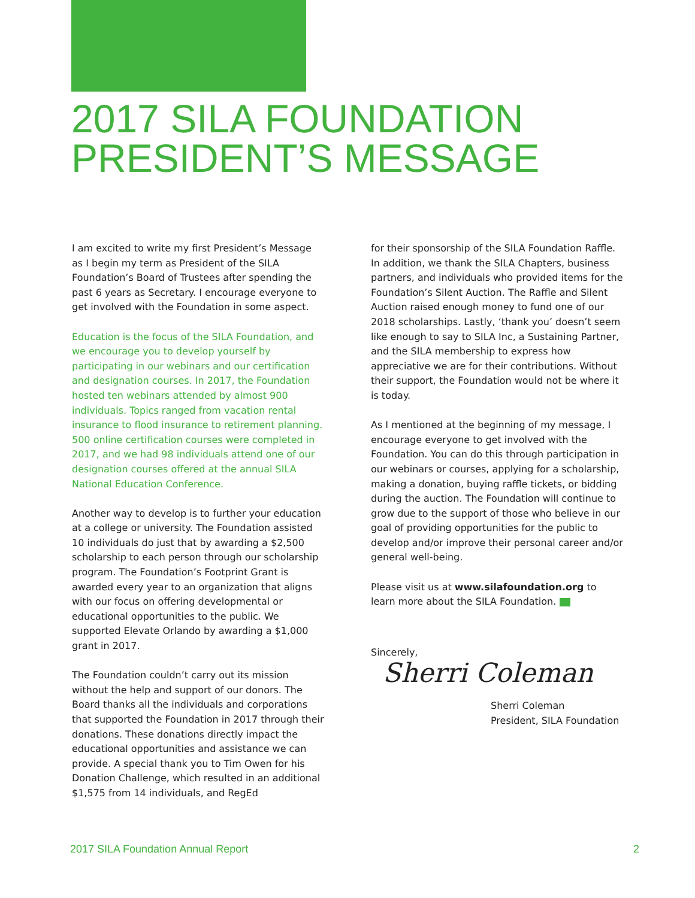2017 SILA FOUNDATION
PRESIDENT’S MESSAGE
I am excited to write my first President’s Message as I begin my term as President of the SILA Foundation’s Board of Trustees after spending the past 6 years as Secretary. I encourage everyone to get involved with the Foundation in some aspect.
Education is the focus of the SILA Foundation, and we encourage you to develop yourself by participating in our webinars and our certification and designation courses. In 2017, the Foundation hosted ten webinars attended by almost 900 individuals. Topics ranged from vacation rental insurance to flood insurance to retirement planning. 500 online certification courses were completed in 2017, and we had 98 individuals attend one of our designation courses offered at the annual SILA National Education Conference.
Another way to develop is to further your education at a college or university. The Foundation assisted 10 individuals do just that by awarding a $2,500 scholarship to each person through our scholarship program. The Foundation’s Footprint Grant is awarded every year to an organization that aligns with our focus on offering developmental or educational opportunities to the public. We supported Elevate Orlando by awarding a $1,000 grant in 2017.
The Foundation couldn’t carry out its mission without the help and support of our donors. The Board thanks all the individuals and corporations that supported the Foundation in 2017 through their donations. These donations directly impact the educational opportunities and assistance we can provide. A special thank you to Tim Owen for his Donation Challenge, which resulted in an additional $1,575 from 14 individuals, and RegEd
for their sponsorship of the SILA Foundation Raffle. In addition, we thank the SILA Chapters, business partners, and individuals who provided items for the Foundation’s Silent Auction. The Raffle and Silent Auction raised enough money to fund one of our 2018 scholarships. Lastly, ‘thank you’ doesn’t seem like enough to say to SILA Inc, a Sustaining Partner, and the SILA membership to express how appreciative we are for their contributions. Without their support, the Foundation would not be where it is today.
As I mentioned at the beginning of my message, I encourage everyone to get involved with the Foundation. You can do this through participation in our webinars or courses, applying for a scholarship, making a donation, buying raffle tickets, or bidding during the auction. The Foundation will continue to grow due to the support of those who believe in our goal of providing opportunities for the public to develop and/or improve their personal career and/or general well-being.
Please visit us at www.silafoundation.org to learn more about the SILA Foundation.
Sincerely,
Sherri Coleman
Sherri Coleman
President, SILA Foundation
2017 SILA Foundation Annual Report 2